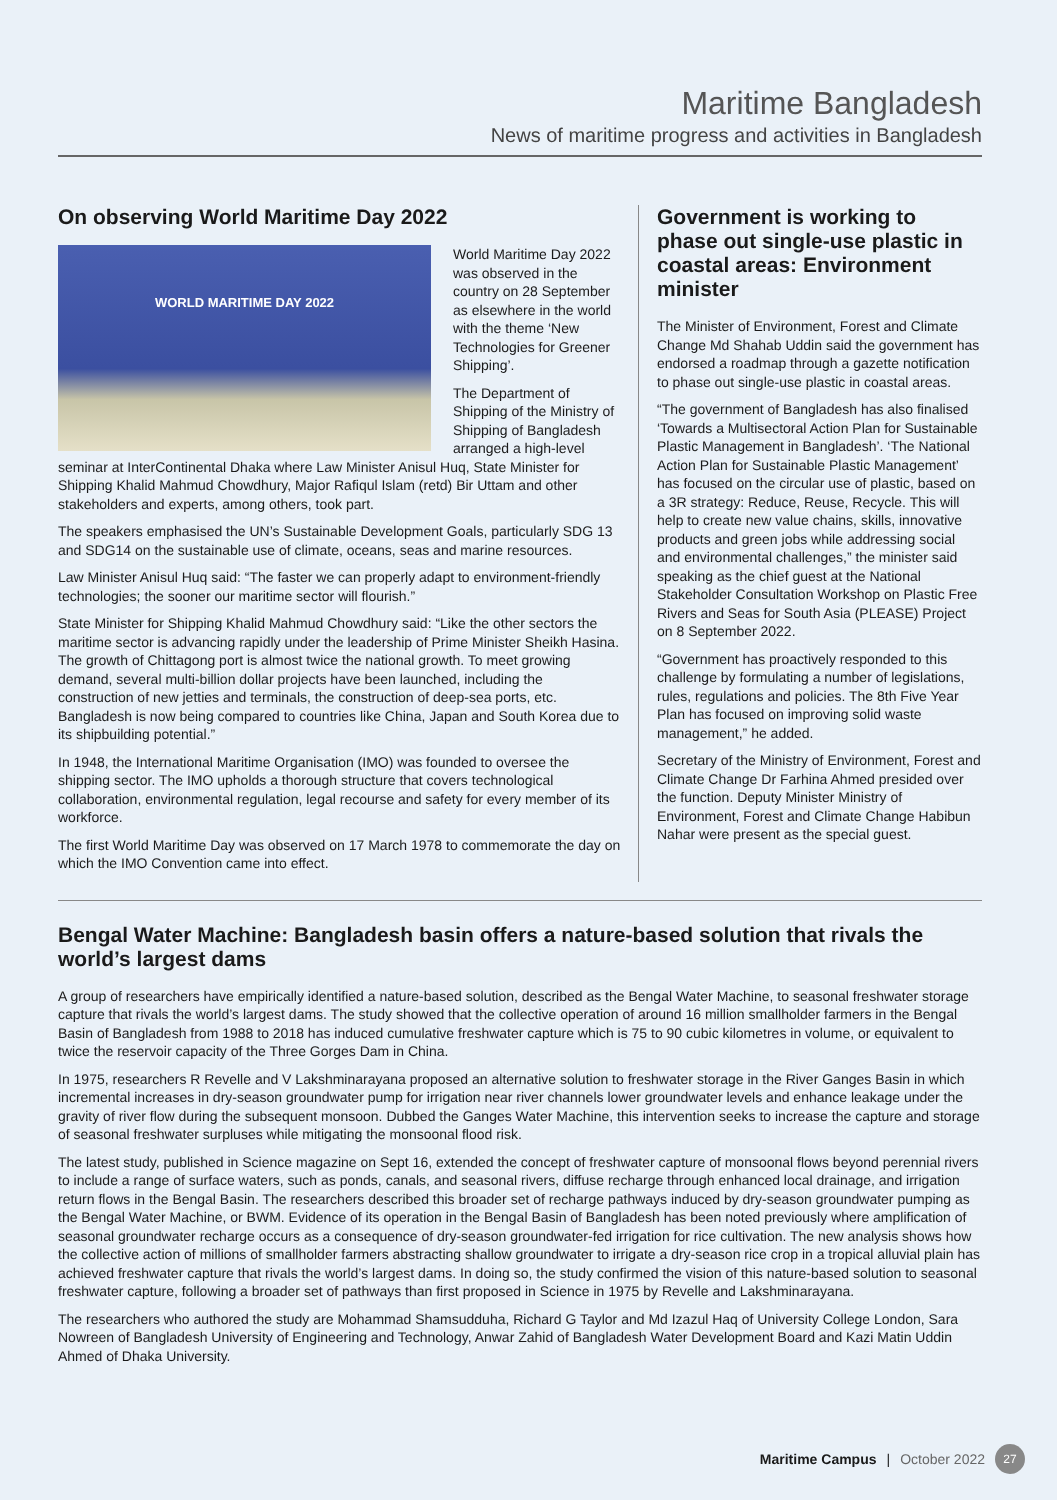Maritime Bangladesh
News of maritime progress and activities in Bangladesh
On observing World Maritime Day 2022
WORLD MARITIME DAY 2022
World Maritime Day 2022 was observed in the country on 28 September as elsewhere in the world with the theme ‘New Technologies for Greener Shipping’.
The Department of Shipping of the Ministry of Shipping of Bangladesh arranged a high-level seminar at InterContinental Dhaka where Law Minister Anisul Huq, State Minister for Shipping Khalid Mahmud Chowdhury, Major Rafiqul Islam (retd) Bir Uttam and other stakeholders and experts, among others, took part.
The speakers emphasised the UN’s Sustainable Development Goals, particularly SDG 13 and SDG14 on the sustainable use of climate, oceans, seas and marine resources.
Law Minister Anisul Huq said: “The faster we can properly adapt to environment-friendly technologies; the sooner our maritime sector will flourish.”
State Minister for Shipping Khalid Mahmud Chowdhury said: “Like the other sectors the maritime sector is advancing rapidly under the leadership of Prime Minister Sheikh Hasina. The growth of Chittagong port is almost twice the national growth. To meet growing demand, several multi-billion dollar projects have been launched, including the construction of new jetties and terminals, the construction of deep-sea ports, etc. Bangladesh is now being compared to countries like China, Japan and South Korea due to its shipbuilding potential.”
In 1948, the International Maritime Organisation (IMO) was founded to oversee the shipping sector. The IMO upholds a thorough structure that covers technological collaboration, environmental regulation, legal recourse and safety for every member of its workforce.
The first World Maritime Day was observed on 17 March 1978 to commemorate the day on which the IMO Convention came into effect.
Government is working to phase out single-use plastic in coastal areas: Environment minister
The Minister of Environment, Forest and Climate Change Md Shahab Uddin said the government has endorsed a roadmap through a gazette notification to phase out single-use plastic in coastal areas.
“The government of Bangladesh has also finalised ‘Towards a Multisectoral Action Plan for Sustainable Plastic Management in Bangladesh’. ‘The National Action Plan for Sustainable Plastic Management’ has focused on the circular use of plastic, based on a 3R strategy: Reduce, Reuse, Recycle. This will help to create new value chains, skills, innovative products and green jobs while addressing social and environmental challenges,” the minister said speaking as the chief guest at the National Stakeholder Consultation Workshop on Plastic Free Rivers and Seas for South Asia (PLEASE) Project on 8 September 2022.
“Government has proactively responded to this challenge by formulating a number of legislations, rules, regulations and policies. The 8th Five Year Plan has focused on improving solid waste management,” he added.
Secretary of the Ministry of Environment, Forest and Climate Change Dr Farhina Ahmed presided over the function. Deputy Minister Ministry of Environment, Forest and Climate Change Habibun Nahar were present as the special guest.
Bengal Water Machine: Bangladesh basin offers a nature-based solution that rivals the world’s largest dams
A group of researchers have empirically identified a nature-based solution, described as the Bengal Water Machine, to seasonal freshwater storage capture that rivals the world’s largest dams. The study showed that the collective operation of around 16 million smallholder farmers in the Bengal Basin of Bangladesh from 1988 to 2018 has induced cumulative freshwater capture which is 75 to 90 cubic kilometres in volume, or equivalent to twice the reservoir capacity of the Three Gorges Dam in China.
In 1975, researchers R Revelle and V Lakshminarayana proposed an alternative solution to freshwater storage in the River Ganges Basin in which incremental increases in dry-season groundwater pump for irrigation near river channels lower groundwater levels and enhance leakage under the gravity of river flow during the subsequent monsoon. Dubbed the Ganges Water Machine, this intervention seeks to increase the capture and storage of seasonal freshwater surpluses while mitigating the monsoonal flood risk.
The latest study, published in Science magazine on Sept 16, extended the concept of freshwater capture of monsoonal flows beyond perennial rivers to include a range of surface waters, such as ponds, canals, and seasonal rivers, diffuse recharge through enhanced local drainage, and irrigation return flows in the Bengal Basin. The researchers described this broader set of recharge pathways induced by dry-season groundwater pumping as the Bengal Water Machine, or BWM. Evidence of its operation in the Bengal Basin of Bangladesh has been noted previously where amplification of seasonal groundwater recharge occurs as a consequence of dry-season groundwater-fed irrigation for rice cultivation. The new analysis shows how the collective action of millions of smallholder farmers abstracting shallow groundwater to irrigate a dry-season rice crop in a tropical alluvial plain has achieved freshwater capture that rivals the world’s largest dams. In doing so, the study confirmed the vision of this nature-based solution to seasonal freshwater capture, following a broader set of pathways than first proposed in Science in 1975 by Revelle and Lakshminarayana.
The researchers who authored the study are Mohammad Shamsudduha, Richard G Taylor and Md Izazul Haq of University College London, Sara Nowreen of Bangladesh University of Engineering and Technology, Anwar Zahid of Bangladesh Water Development Board and Kazi Matin Uddin Ahmed of Dhaka University.
Maritime Campus | October 2022 27